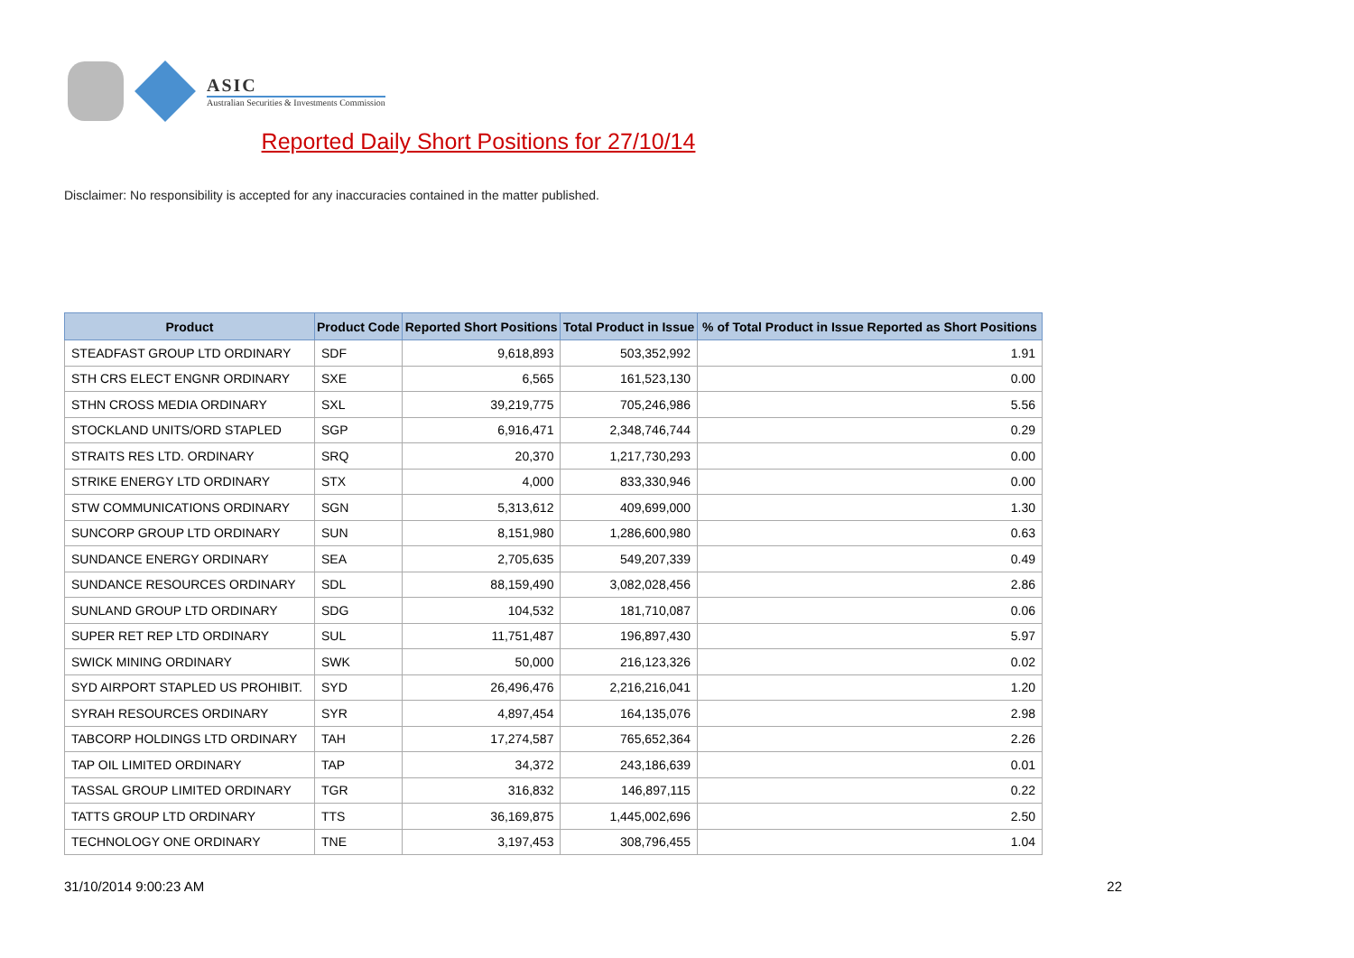ASIC
Australian Securities & Investments Commission
Reported Daily Short Positions for 27/10/14
Disclaimer: No responsibility is accepted for any inaccuracies contained in the matter published.
| Product | Product Code | Reported Short Positions | Total Product in Issue | % of Total Product in Issue Reported as Short Positions |
| --- | --- | --- | --- | --- |
| STEADFAST GROUP LTD ORDINARY | SDF | 9,618,893 | 503,352,992 | 1.91 |
| STH CRS ELECT ENGNR ORDINARY | SXE | 6,565 | 161,523,130 | 0.00 |
| STHN CROSS MEDIA ORDINARY | SXL | 39,219,775 | 705,246,986 | 5.56 |
| STOCKLAND UNITS/ORD STAPLED | SGP | 6,916,471 | 2,348,746,744 | 0.29 |
| STRAITS RES LTD. ORDINARY | SRQ | 20,370 | 1,217,730,293 | 0.00 |
| STRIKE ENERGY LTD ORDINARY | STX | 4,000 | 833,330,946 | 0.00 |
| STW COMMUNICATIONS ORDINARY | SGN | 5,313,612 | 409,699,000 | 1.30 |
| SUNCORP GROUP LTD ORDINARY | SUN | 8,151,980 | 1,286,600,980 | 0.63 |
| SUNDANCE ENERGY ORDINARY | SEA | 2,705,635 | 549,207,339 | 0.49 |
| SUNDANCE RESOURCES ORDINARY | SDL | 88,159,490 | 3,082,028,456 | 2.86 |
| SUNLAND GROUP LTD ORDINARY | SDG | 104,532 | 181,710,087 | 0.06 |
| SUPER RET REP LTD ORDINARY | SUL | 11,751,487 | 196,897,430 | 5.97 |
| SWICK MINING ORDINARY | SWK | 50,000 | 216,123,326 | 0.02 |
| SYD AIRPORT STAPLED US PROHIBIT. | SYD | 26,496,476 | 2,216,216,041 | 1.20 |
| SYRAH RESOURCES ORDINARY | SYR | 4,897,454 | 164,135,076 | 2.98 |
| TABCORP HOLDINGS LTD ORDINARY | TAH | 17,274,587 | 765,652,364 | 2.26 |
| TAP OIL LIMITED ORDINARY | TAP | 34,372 | 243,186,639 | 0.01 |
| TASSAL GROUP LIMITED ORDINARY | TGR | 316,832 | 146,897,115 | 0.22 |
| TATTS GROUP LTD ORDINARY | TTS | 36,169,875 | 1,445,002,696 | 2.50 |
| TECHNOLOGY ONE ORDINARY | TNE | 3,197,453 | 308,796,455 | 1.04 |
31/10/2014 9:00:23 AM 22